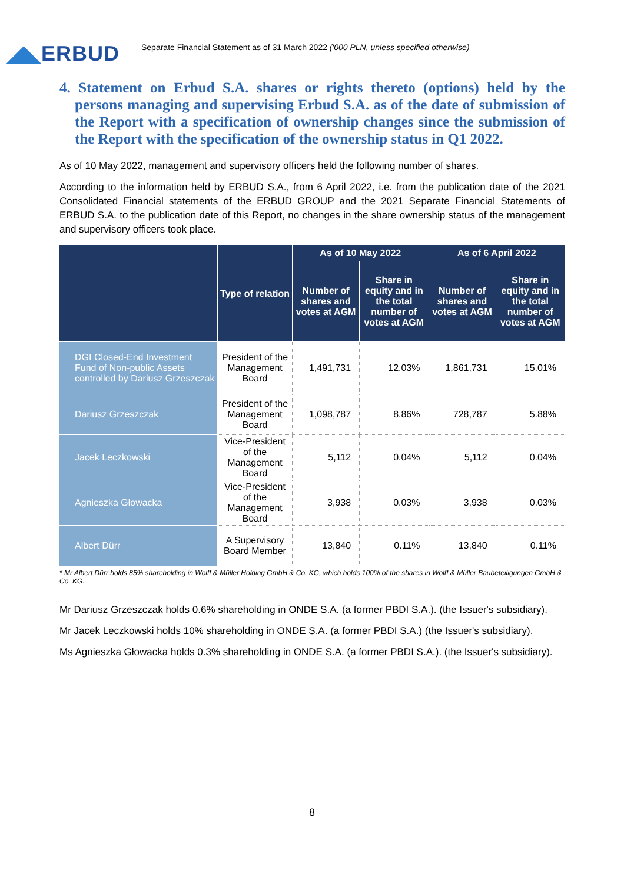◢◣ERBUD
Separate Financial Statement as of 31 March 2022 ('000 PLN, unless specified otherwise)
4. Statement on Erbud S.A. shares or rights thereto (options) held by the persons managing and supervising Erbud S.A. as of the date of submission of the Report with a specification of ownership changes since the submission of the Report with the specification of the ownership status in Q1 2022.
As of 10 May 2022, management and supervisory officers held the following number of shares.
According to the information held by ERBUD S.A., from 6 April 2022, i.e. from the publication date of the 2021 Consolidated Financial statements of the ERBUD GROUP and the 2021 Separate Financial Statements of ERBUD S.A. to the publication date of this Report, no changes in the share ownership status of the management and supervisory officers took place.
| | Type of relation | As of 10 May 2022 | | As of 6 April 2022 | |
| --- | --- | --- | --- | --- | --- |
| | | Number of shares and votes at AGM | Share in equity and in the total number of votes at AGM | Number of shares and votes at AGM | Share in equity and in the total number of votes at AGM |
| DGI Closed-End Investment Fund of Non-public Assets controlled by Dariusz Grzeszczak | President of the Management Board | 1,491,731 | 12.03% | 1,861,731 | 15.01% |
| Dariusz Grzeszczak | President of the Management Board | 1,098,787 | 8.86% | 728,787 | 5.88% |
| Jacek Leczkowski | Vice-President of the Management Board | 5,112 | 0.04% | 5,112 | 0.04% |
| Agnieszka Głowacka | Vice-President of the Management Board | 3,938 | 0.03% | 3,938 | 0.03% |
| Albert Dürr | A Supervisory Board Member | 13,840 | 0.11% | 13,840 | 0.11% |
* Mr Albert Dürr holds 85% shareholding in Wolff & Müller Holding GmbH & Co. KG, which holds 100% of the shares in Wolff & Müller Baubeteiligungen GmbH & Co. KG.
Mr Dariusz Grzeszczak holds 0.6% shareholding in ONDE S.A. (a former PBDI S.A.). (the Issuer's subsidiary).
Mr Jacek Leczkowski holds 10% shareholding in ONDE S.A. (a former PBDI S.A.) (the Issuer's subsidiary).
Ms Agnieszka Głowacka holds 0.3% shareholding in ONDE S.A. (a former PBDI S.A.). (the Issuer's subsidiary).
8